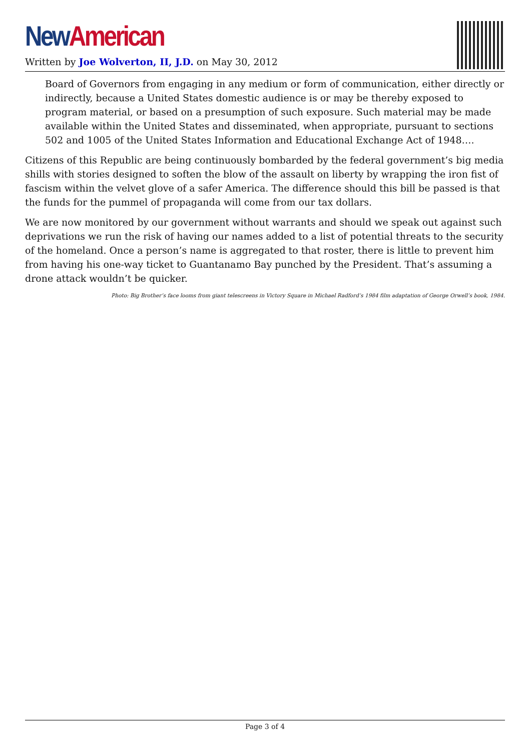New American
Written by Joe Wolverton, II, J.D. on May 30, 2012
Board of Governors from engaging in any medium or form of communication, either directly or indirectly, because a United States domestic audience is or may be thereby exposed to program material, or based on a presumption of such exposure. Such material may be made available within the United States and disseminated, when appropriate, pursuant to sections 502 and 1005 of the United States Information and Educational Exchange Act of 1948….
Citizens of this Republic are being continuously bombarded by the federal government’s big media shills with stories designed to soften the blow of the assault on liberty by wrapping the iron fist of fascism within the velvet glove of a safer America. The difference should this bill be passed is that the funds for the pummel of propaganda will come from our tax dollars.
We are now monitored by our government without warrants and should we speak out against such deprivations we run the risk of having our names added to a list of potential threats to the security of the homeland. Once a person’s name is aggregated to that roster, there is little to prevent him from having his one-way ticket to Guantanamo Bay punched by the President. That’s assuming a drone attack wouldn’t be quicker.
Photo: Big Brother’s face looms from giant telescreens in Victory Square in Michael Radford’s 1984 film adaptation of George Orwell’s book, 1984.
Page 3 of 4